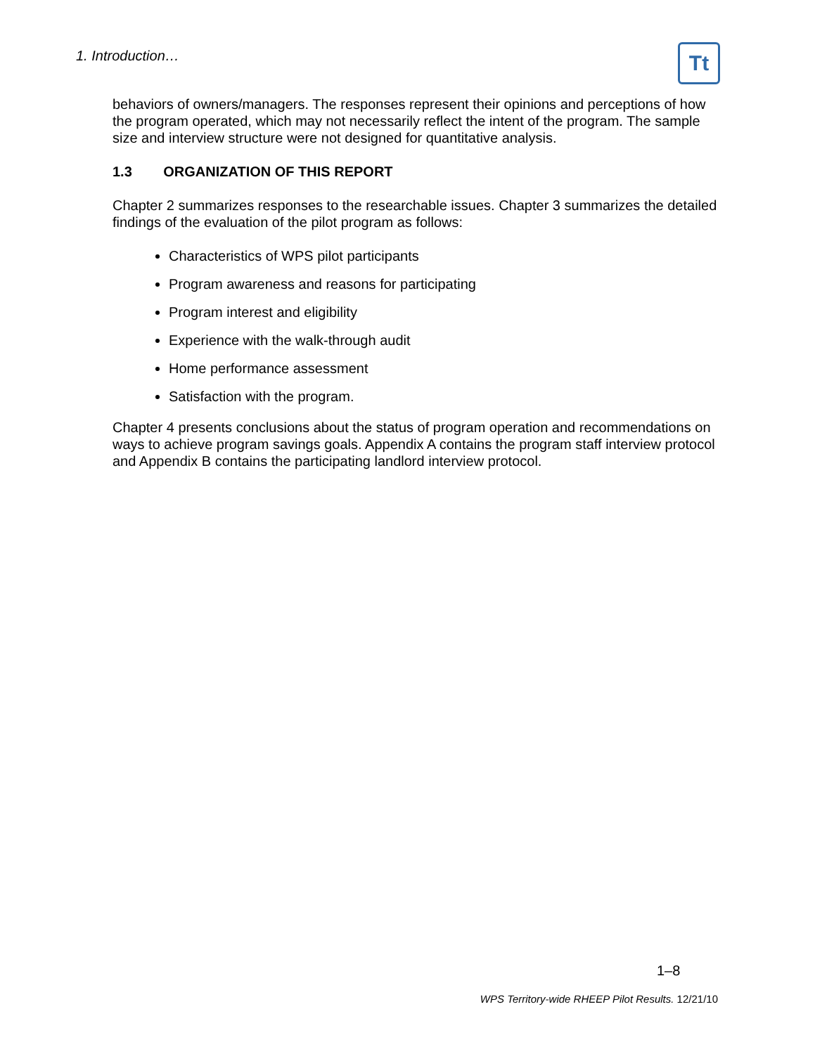1. Introduction… Tt
behaviors of owners/managers. The responses represent their opinions and perceptions of how the program operated, which may not necessarily reflect the intent of the program. The sample size and interview structure were not designed for quantitative analysis.
1.3 ORGANIZATION OF THIS REPORT
Chapter 2 summarizes responses to the researchable issues. Chapter 3 summarizes the detailed findings of the evaluation of the pilot program as follows:
Characteristics of WPS pilot participants
Program awareness and reasons for participating
Program interest and eligibility
Experience with the walk-through audit
Home performance assessment
Satisfaction with the program.
Chapter 4 presents conclusions about the status of program operation and recommendations on ways to achieve program savings goals. Appendix A contains the program staff interview protocol and Appendix B contains the participating landlord interview protocol.
1–8
WPS Territory-wide RHEEP Pilot Results. 12/21/10